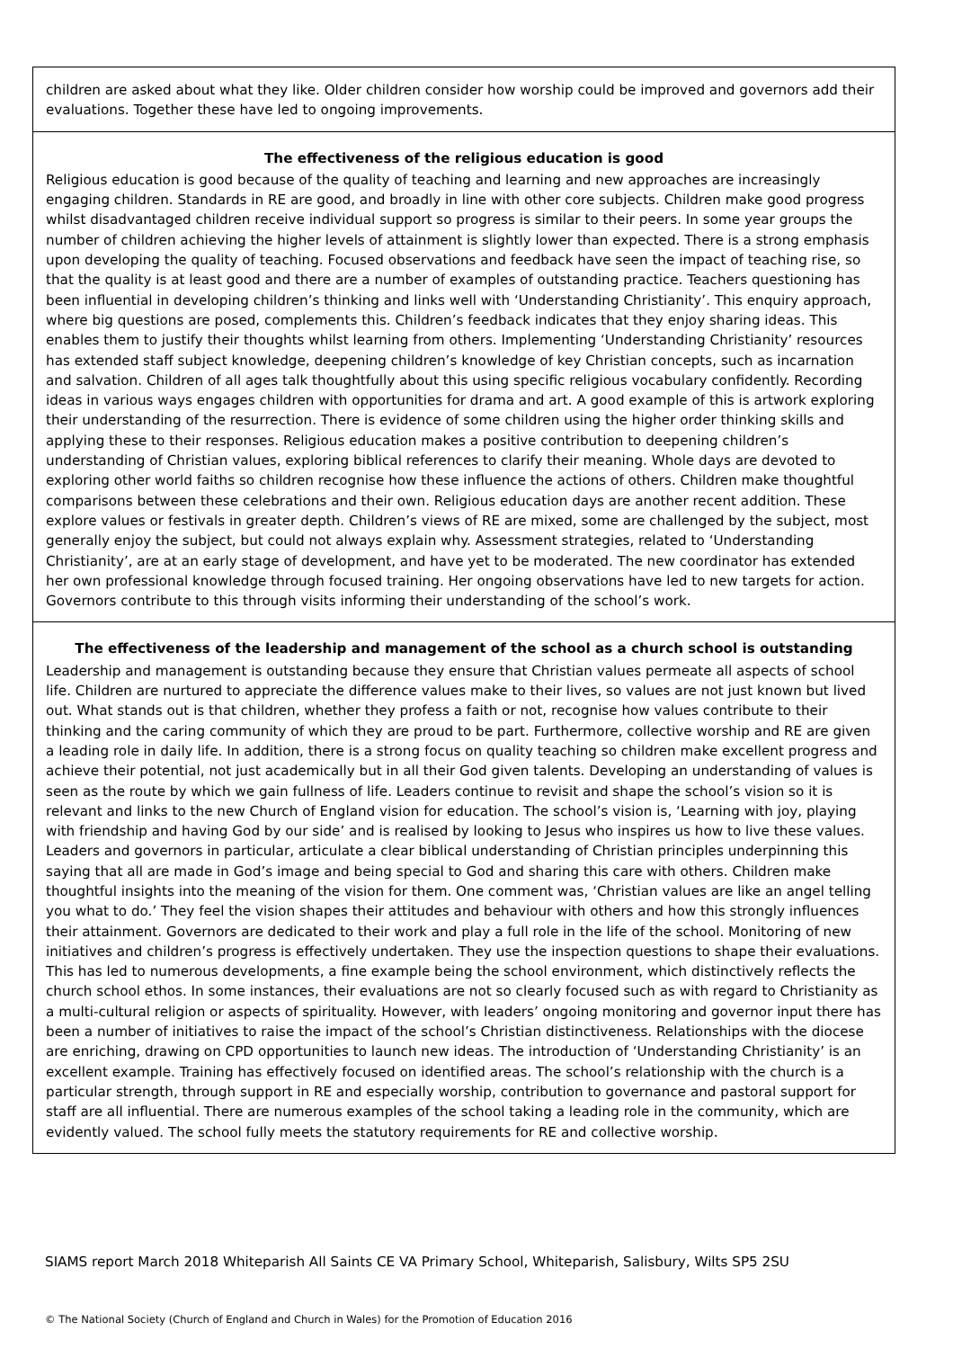children are asked about what they like. Older children consider how worship could be improved and governors add their evaluations. Together these have led to ongoing improvements.
The effectiveness of the religious education is good
Religious education is good because of the quality of teaching and learning and new approaches are increasingly engaging children. Standards in RE are good, and broadly in line with other core subjects. Children make good progress whilst disadvantaged children receive individual support so progress is similar to their peers. In some year groups the number of children achieving the higher levels of attainment is slightly lower than expected. There is a strong emphasis upon developing the quality of teaching. Focused observations and feedback have seen the impact of teaching rise, so that the quality is at least good and there are a number of examples of outstanding practice. Teachers questioning has been influential in developing children’s thinking and links well with ‘Understanding Christianity’. This enquiry approach, where big questions are posed, complements this. Children’s feedback indicates that they enjoy sharing ideas. This enables them to justify their thoughts whilst learning from others. Implementing ‘Understanding Christianity’ resources has extended staff subject knowledge, deepening children’s knowledge of key Christian concepts, such as incarnation and salvation. Children of all ages talk thoughtfully about this using specific religious vocabulary confidently. Recording ideas in various ways engages children with opportunities for drama and art. A good example of this is artwork exploring their understanding of the resurrection. There is evidence of some children using the higher order thinking skills and applying these to their responses. Religious education makes a positive contribution to deepening children’s understanding of Christian values, exploring biblical references to clarify their meaning. Whole days are devoted to exploring other world faiths so children recognise how these influence the actions of others. Children make thoughtful comparisons between these celebrations and their own. Religious education days are another recent addition. These explore values or festivals in greater depth. Children’s views of RE are mixed, some are challenged by the subject, most generally enjoy the subject, but could not always explain why. Assessment strategies, related to ‘Understanding Christianity’, are at an early stage of development, and have yet to be moderated. The new coordinator has extended her own professional knowledge through focused training. Her ongoing observations have led to new targets for action. Governors contribute to this through visits informing their understanding of the school’s work.
The effectiveness of the leadership and management of the school as a church school is outstanding
Leadership and management is outstanding because they ensure that Christian values permeate all aspects of school life. Children are nurtured to appreciate the difference values make to their lives, so values are not just known but lived out. What stands out is that children, whether they profess a faith or not, recognise how values contribute to their thinking and the caring community of which they are proud to be part. Furthermore, collective worship and RE are given a leading role in daily life. In addition, there is a strong focus on quality teaching so children make excellent progress and achieve their potential, not just academically but in all their God given talents. Developing an understanding of values is seen as the route by which we gain fullness of life. Leaders continue to revisit and shape the school’s vision so it is relevant and links to the new Church of England vision for education. The school’s vision is, ‘Learning with joy, playing with friendship and having God by our side’ and is realised by looking to Jesus who inspires us how to live these values. Leaders and governors in particular, articulate a clear biblical understanding of Christian principles underpinning this saying that all are made in God’s image and being special to God and sharing this care with others. Children make thoughtful insights into the meaning of the vision for them. One comment was, ‘Christian values are like an angel telling you what to do.’ They feel the vision shapes their attitudes and behaviour with others and how this strongly influences their attainment. Governors are dedicated to their work and play a full role in the life of the school. Monitoring of new initiatives and children’s progress is effectively undertaken. They use the inspection questions to shape their evaluations. This has led to numerous developments, a fine example being the school environment, which distinctively reflects the church school ethos. In some instances, their evaluations are not so clearly focused such as with regard to Christianity as a multi-cultural religion or aspects of spirituality. However, with leaders’ ongoing monitoring and governor input there has been a number of initiatives to raise the impact of the school’s Christian distinctiveness. Relationships with the diocese are enriching, drawing on CPD opportunities to launch new ideas. The introduction of ‘Understanding Christianity’ is an excellent example. Training has effectively focused on identified areas. The school’s relationship with the church is a particular strength, through support in RE and especially worship, contribution to governance and pastoral support for staff are all influential. There are numerous examples of the school taking a leading role in the community, which are evidently valued. The school fully meets the statutory requirements for RE and collective worship.
SIAMS report March 2018 Whiteparish All Saints CE VA Primary School, Whiteparish, Salisbury, Wilts SP5 2SU
© The National Society (Church of England and Church in Wales) for the Promotion of Education 2016